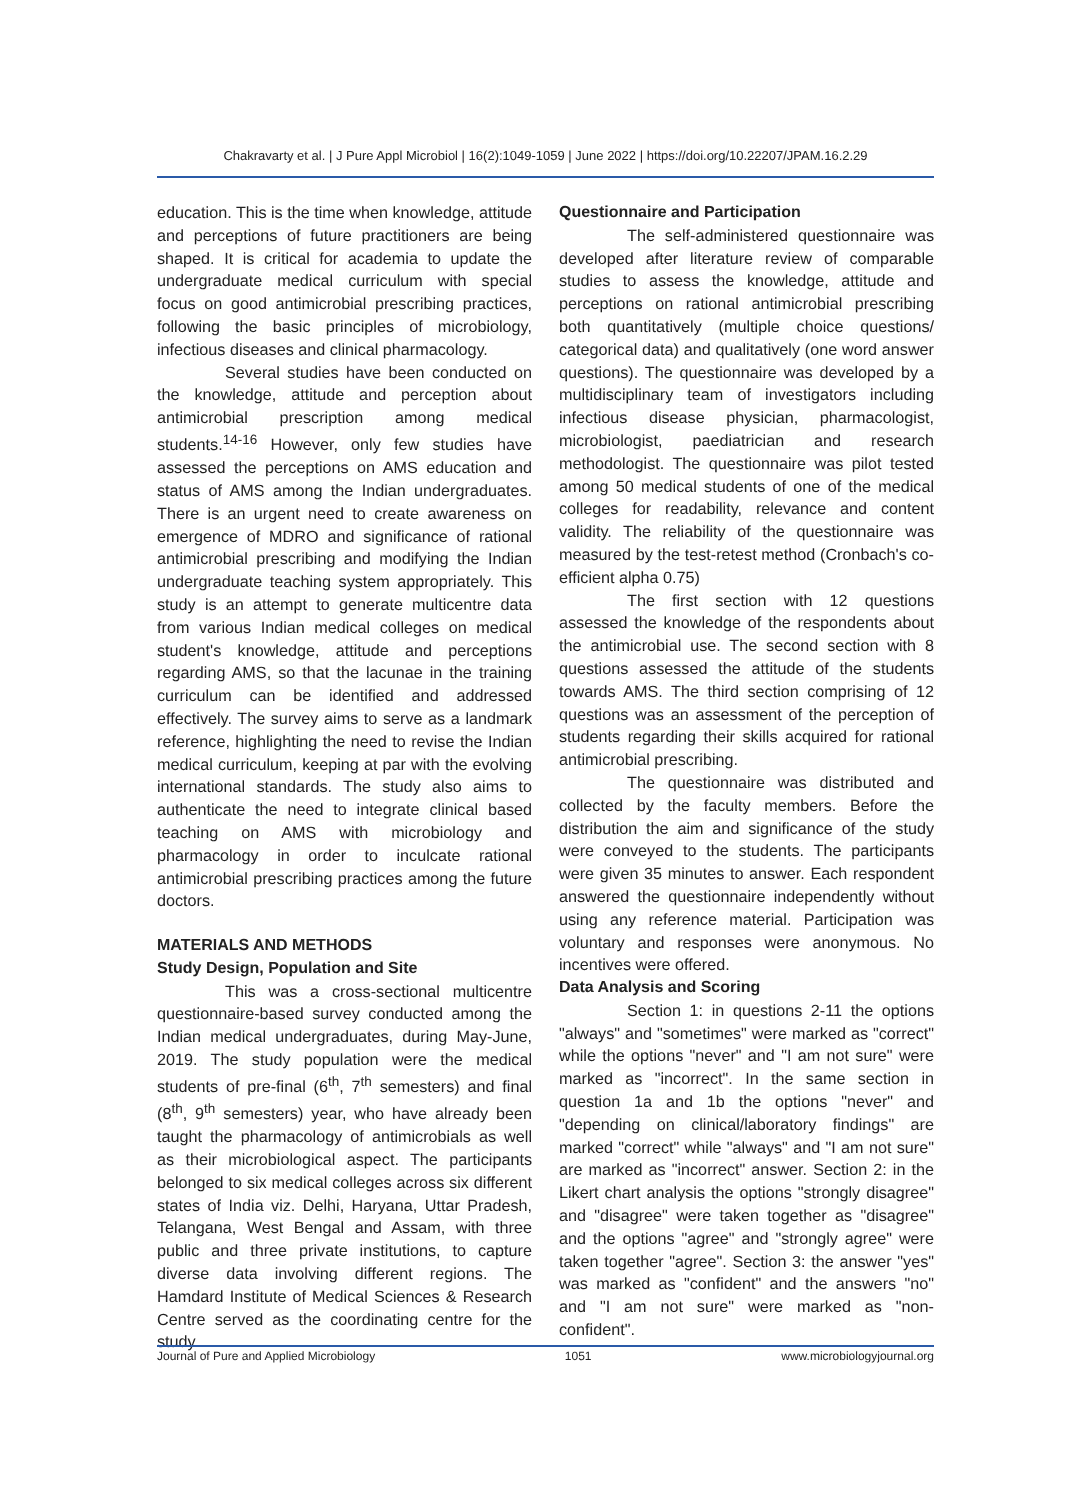Chakravarty et al. | J Pure Appl Microbiol | 16(2):1049-1059 | June 2022 | https://doi.org/10.22207/JPAM.16.2.29
education. This is the time when knowledge, attitude and perceptions of future practitioners are being shaped. It is critical for academia to update the undergraduate medical curriculum with special focus on good antimicrobial prescribing practices, following the basic principles of microbiology, infectious diseases and clinical pharmacology.
Several studies have been conducted on the knowledge, attitude and perception about antimicrobial prescription among medical students.<sup>14-16</sup> However, only few studies have assessed the perceptions on AMS education and status of AMS among the Indian undergraduates. There is an urgent need to create awareness on emergence of MDRO and significance of rational antimicrobial prescribing and modifying the Indian undergraduate teaching system appropriately. This study is an attempt to generate multicentre data from various Indian medical colleges on medical student's knowledge, attitude and perceptions regarding AMS, so that the lacunae in the training curriculum can be identified and addressed effectively. The survey aims to serve as a landmark reference, highlighting the need to revise the Indian medical curriculum, keeping at par with the evolving international standards. The study also aims to authenticate the need to integrate clinical based teaching on AMS with microbiology and pharmacology in order to inculcate rational antimicrobial prescribing practices among the future doctors.
MATERIALS AND METHODS
Study Design, Population and Site
This was a cross-sectional multicentre questionnaire-based survey conducted among the Indian medical undergraduates, during May-June, 2019. The study population were the medical students of pre-final (6<sup>th</sup>, 7<sup>th</sup> semesters) and final (8<sup>th</sup>, 9<sup>th</sup> semesters) year, who have already been taught the pharmacology of antimicrobials as well as their microbiological aspect. The participants belonged to six medical colleges across six different states of India viz. Delhi, Haryana, Uttar Pradesh, Telangana, West Bengal and Assam, with three public and three private institutions, to capture diverse data involving different regions. The Hamdard Institute of Medical Sciences & Research Centre served as the coordinating centre for the study.
Questionnaire and Participation
The self-administered questionnaire was developed after literature review of comparable studies to assess the knowledge, attitude and perceptions on rational antimicrobial prescribing both quantitatively (multiple choice questions/ categorical data) and qualitatively (one word answer questions). The questionnaire was developed by a multidisciplinary team of investigators including infectious disease physician, pharmacologist, microbiologist, paediatrician and research methodologist. The questionnaire was pilot tested among 50 medical students of one of the medical colleges for readability, relevance and content validity. The reliability of the questionnaire was measured by the test-retest method (Cronbach's co-efficient alpha 0.75)
The first section with 12 questions assessed the knowledge of the respondents about the antimicrobial use. The second section with 8 questions assessed the attitude of the students towards AMS. The third section comprising of 12 questions was an assessment of the perception of students regarding their skills acquired for rational antimicrobial prescribing.
The questionnaire was distributed and collected by the faculty members. Before the distribution the aim and significance of the study were conveyed to the students. The participants were given 35 minutes to answer. Each respondent answered the questionnaire independently without using any reference material. Participation was voluntary and responses were anonymous. No incentives were offered.
Data Analysis and Scoring
Section 1: in questions 2-11 the options "always" and "sometimes" were marked as "correct" while the options "never" and "I am not sure" were marked as "incorrect". In the same section in question 1a and 1b the options "never" and "depending on clinical/laboratory findings" are marked "correct" while "always" and "I am not sure" are marked as "incorrect" answer. Section 2: in the Likert chart analysis the options "strongly disagree" and "disagree" were taken together as "disagree" and the options "agree" and "strongly agree" were taken together "agree". Section 3: the answer "yes" was marked as "confident" and the answers "no" and "I am not sure" were marked as "non-confident".
Journal of Pure and Applied Microbiology 1051 www.microbiologyjournal.org